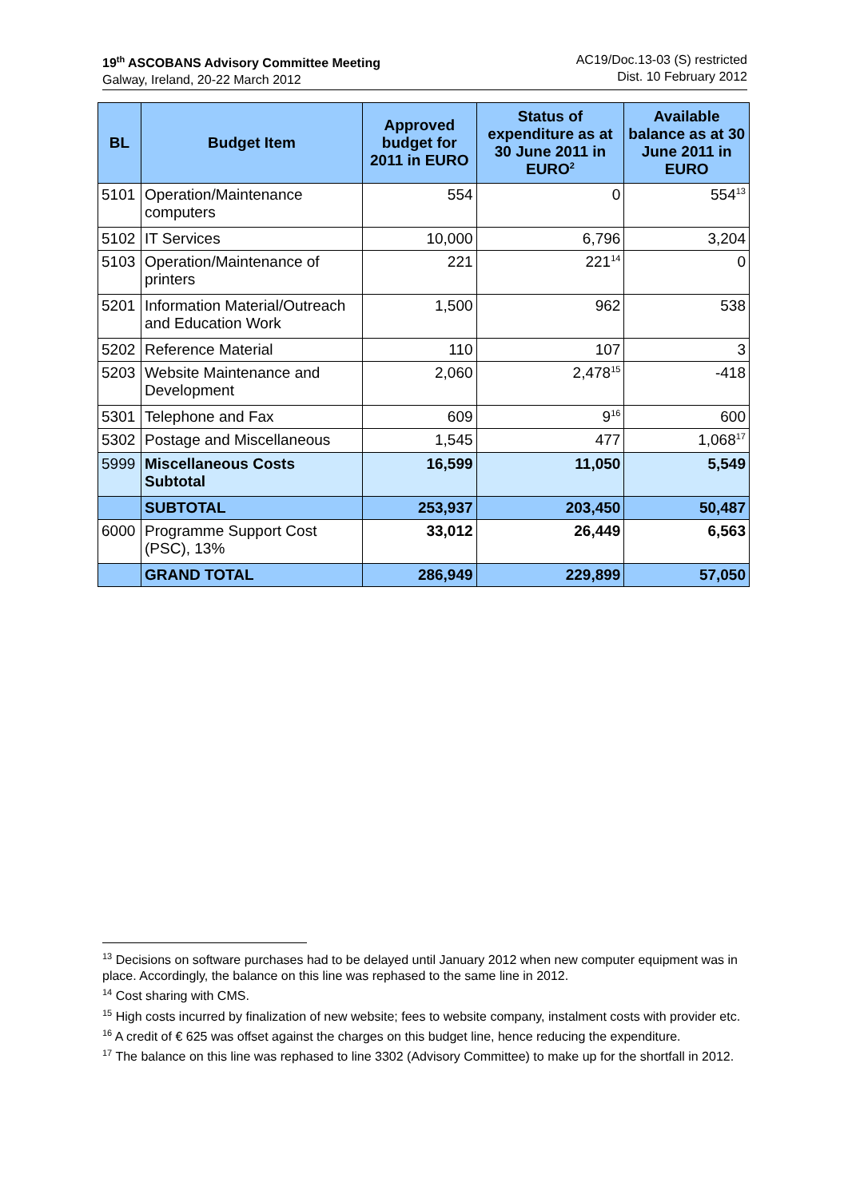19<sup>th</sup> ASCOBANS Advisory Committee Meeting
Galway, Ireland, 20-22 March 2012
AC19/Doc.13-03 (S) restricted
Dist. 10 February 2012
| BL | Budget Item | Approved budget for 2011 in EURO | Status of expenditure as at 30 June 2011 in EURO<sup>2</sup> | Available balance as at 30 June 2011 in EURO |
| --- | --- | --- | --- | --- |
| 5101 | Operation/Maintenance computers | 554 | 0 | 554<sup>13</sup> |
| 5102 | IT Services | 10,000 | 6,796 | 3,204 |
| 5103 | Operation/Maintenance of printers | 221 | 221<sup>14</sup> | 0 |
| 5201 | Information Material/Outreach and Education Work | 1,500 | 962 | 538 |
| 5202 | Reference Material | 110 | 107 | 3 |
| 5203 | Website Maintenance and Development | 2,060 | 2,478<sup>15</sup> | -418 |
| 5301 | Telephone and Fax | 609 | 9<sup>16</sup> | 600 |
| 5302 | Postage and Miscellaneous | 1,545 | 477 | 1,068<sup>17</sup> |
| 5999 | Miscellaneous Costs Subtotal | 16,599 | 11,050 | 5,549 |
| | SUBTOTAL | 253,937 | 203,450 | 50,487 |
| 6000 | Programme Support Cost (PSC), 13% | 33,012 | 26,449 | 6,563 |
| | GRAND TOTAL | 286,949 | 229,899 | 57,050 |
<sup>13</sup> Decisions on software purchases had to be delayed until January 2012 when new computer equipment was in place. Accordingly, the balance on this line was rephased to the same line in 2012.
<sup>14</sup> Cost sharing with CMS.
<sup>15</sup> High costs incurred by finalization of new website; fees to website company, instalment costs with provider etc.
<sup>16</sup> A credit of € 625 was offset against the charges on this budget line, hence reducing the expenditure.
<sup>17</sup> The balance on this line was rephased to line 3302 (Advisory Committee) to make up for the shortfall in 2012.